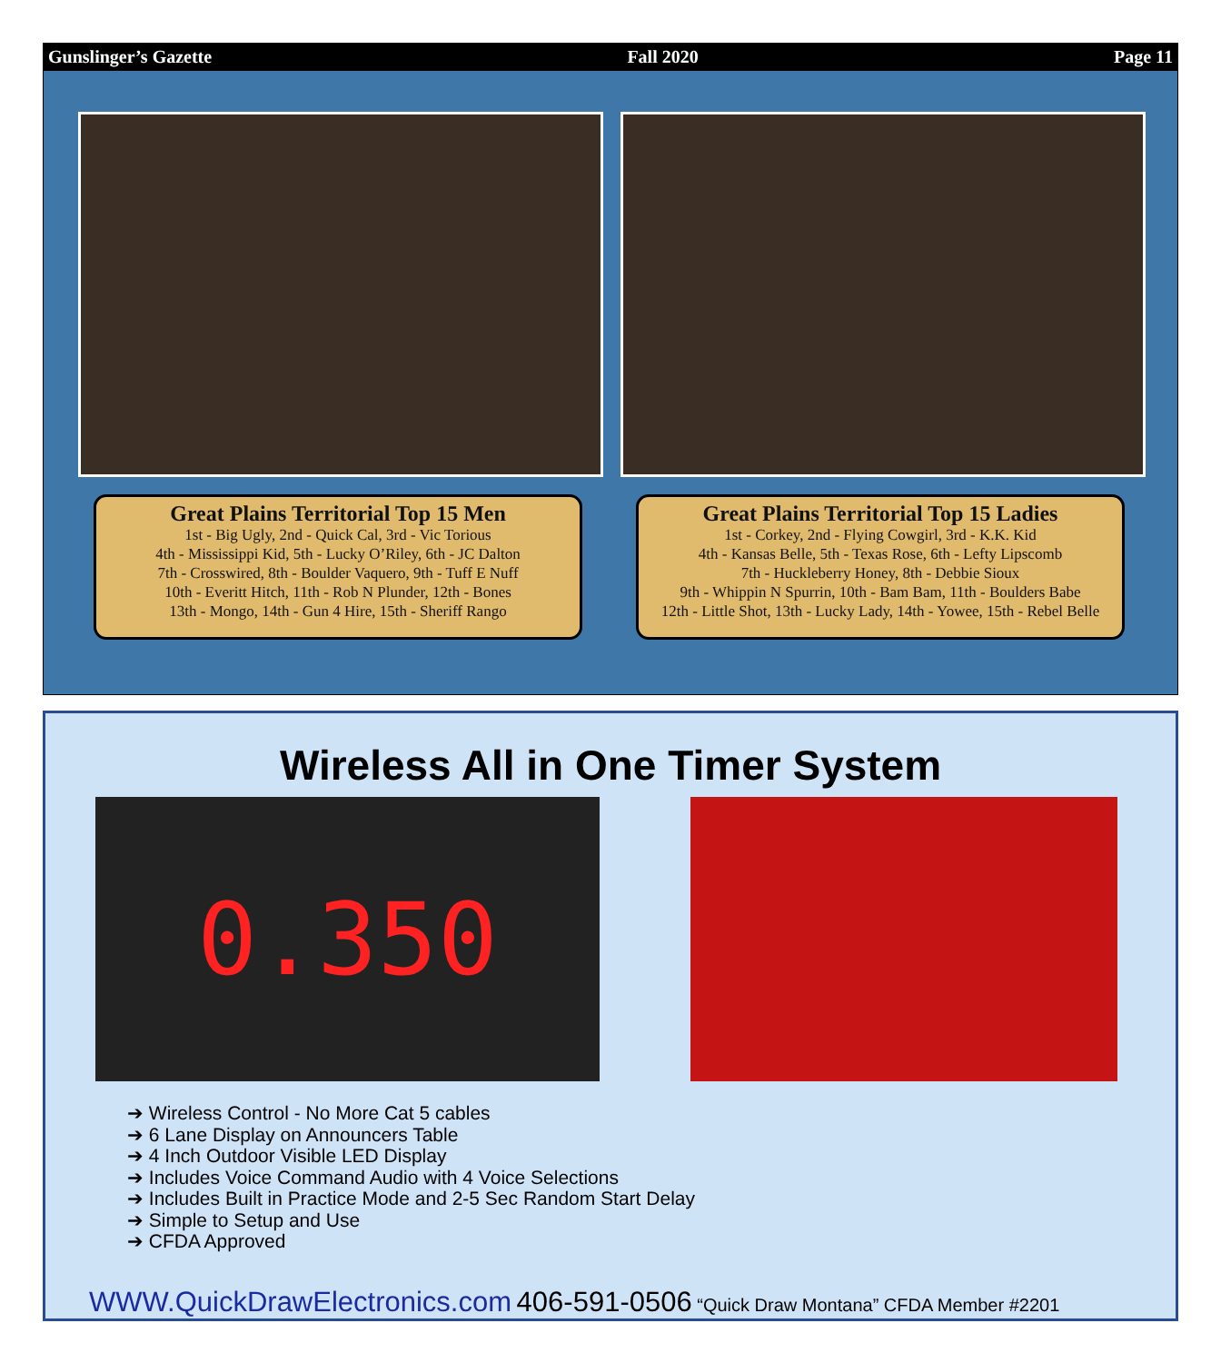Gunslinger’s Gazette Fall 2020 Page 11
Great Plains Territorial Top 15 Men
1st - Big Ugly, 2nd - Quick Cal, 3rd - Vic Torious
4th - Mississippi Kid, 5th - Lucky O’Riley, 6th - JC Dalton
7th - Crosswired, 8th - Boulder Vaquero, 9th - Tuff E Nuff
10th - Everitt Hitch, 11th - Rob N Plunder, 12th - Bones
13th - Mongo, 14th - Gun 4 Hire, 15th - Sheriff Rango
Great Plains Territorial Top 15 Ladies
1st - Corkey, 2nd - Flying Cowgirl, 3rd - K.K. Kid
4th - Kansas Belle, 5th - Texas Rose, 6th - Lefty Lipscomb
7th - Huckleberry Honey, 8th - Debbie Sioux
9th - Whippin N Spurrin, 10th - Bam Bam, 11th - Boulders Babe
12th - Little Shot, 13th - Lucky Lady, 14th - Yowee, 15th - Rebel Belle
Wireless All in One Timer System
0.350
➔ Wireless Control - No More Cat 5 cables
➔ 6 Lane Display on Announcers Table
➔ 4 Inch Outdoor Visible LED Display
➔ Includes Voice Command Audio with 4 Voice Selections
➔ Includes Built in Practice Mode and 2-5 Sec Random Start Delay
➔ Simple to Setup and Use
➔ CFDA Approved
WWW.QuickDrawElectronics.com 406-591-0506 “Quick Draw Montana” CFDA Member #2201